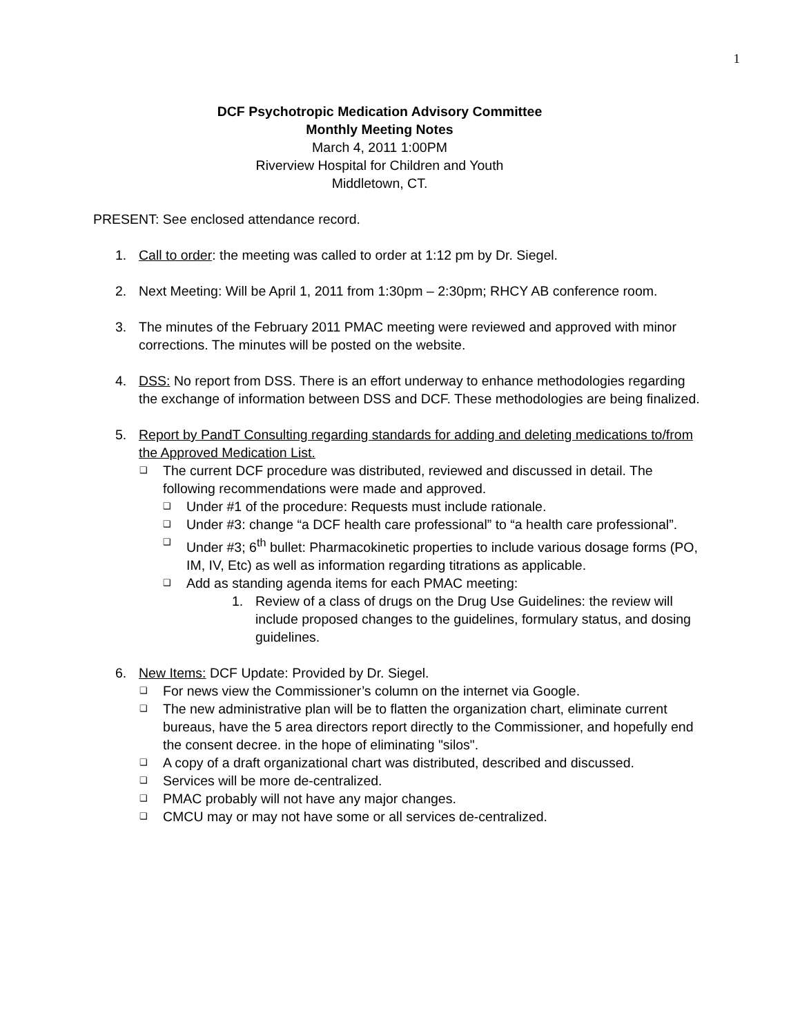1
DCF Psychotropic Medication Advisory Committee
Monthly Meeting Notes
March 4, 2011 1:00PM
Riverview Hospital for Children and Youth
Middletown, CT.
PRESENT: See enclosed attendance record.
1. Call to order: the meeting was called to order at 1:12 pm by Dr. Siegel.
2. Next Meeting: Will be April 1, 2011 from 1:30pm – 2:30pm; RHCY AB conference room.
3. The minutes of the February 2011 PMAC meeting were reviewed and approved with minor corrections. The minutes will be posted on the website.
4. DSS: No report from DSS. There is an effort underway to enhance methodologies regarding the exchange of information between DSS and DCF. These methodologies are being finalized.
5. Report by PandT Consulting regarding standards for adding and deleting medications to/from the Approved Medication List.
❑
The current DCF procedure was distributed, reviewed and discussed in detail. The following recommendations were made and approved.
❑
Under #1 of the procedure: Requests must include rationale.
❑
Under #3: change “a DCF health care professional” to “a health care professional”.
❑
Under #3; 6<sup>th</sup> bullet: Pharmacokinetic properties to include various dosage forms (PO, IM, IV, Etc) as well as information regarding titrations as applicable.
❑
Add as standing agenda items for each PMAC meeting:
1. Review of a class of drugs on the Drug Use Guidelines: the review will include proposed changes to the guidelines, formulary status, and dosing guidelines.
6. New Items: DCF Update: Provided by Dr. Siegel.
❑
For news view the Commissioner’s column on the internet via Google.
❑
The new administrative plan will be to flatten the organization chart, eliminate current bureaus, have the 5 area directors report directly to the Commissioner, and hopefully end the consent decree. in the hope of eliminating "silos".
❑
A copy of a draft organizational chart was distributed, described and discussed.
❑
Services will be more de-centralized.
❑
PMAC probably will not have any major changes.
❑
CMCU may or may not have some or all services de-centralized.